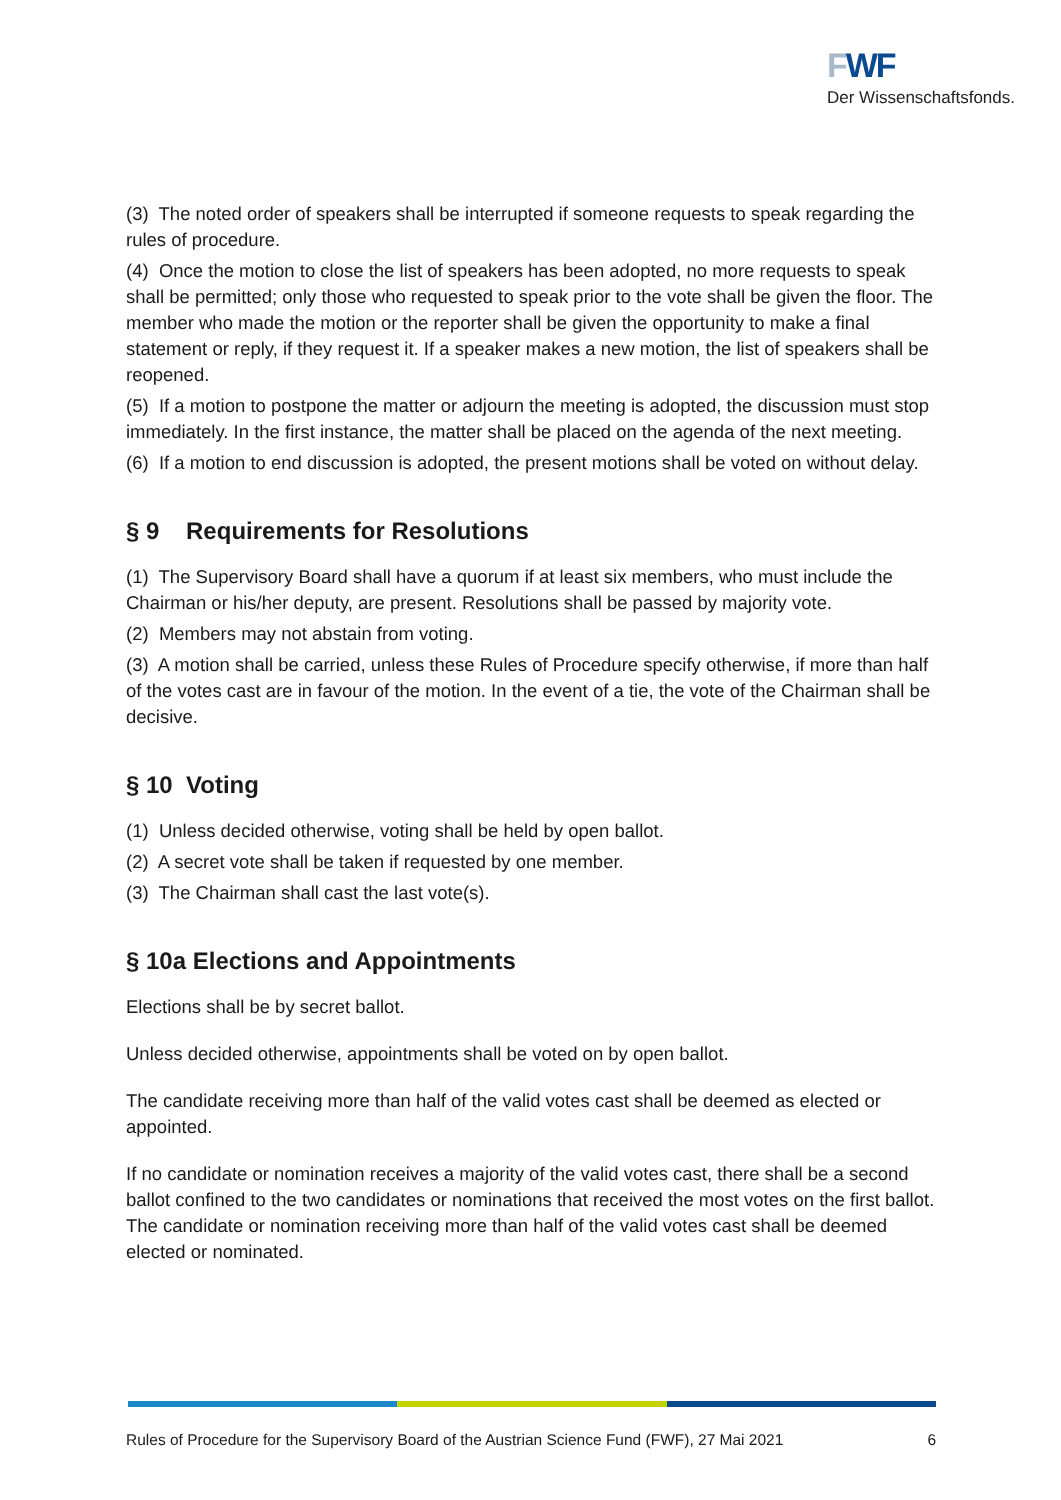FWF
Der Wissenschaftsfonds.
(3) The noted order of speakers shall be interrupted if someone requests to speak regarding the rules of procedure.
(4) Once the motion to close the list of speakers has been adopted, no more requests to speak shall be permitted; only those who requested to speak prior to the vote shall be given the floor. The member who made the motion or the reporter shall be given the opportunity to make a final statement or reply, if they request it. If a speaker makes a new motion, the list of speakers shall be reopened.
(5) If a motion to postpone the matter or adjourn the meeting is adopted, the discussion must stop immediately. In the first instance, the matter shall be placed on the agenda of the next meeting.
(6) If a motion to end discussion is adopted, the present motions shall be voted on without delay.
§ 9 Requirements for Resolutions
(1) The Supervisory Board shall have a quorum if at least six members, who must include the Chairman or his/her deputy, are present. Resolutions shall be passed by majority vote.
(2) Members may not abstain from voting.
(3) A motion shall be carried, unless these Rules of Procedure specify otherwise, if more than half of the votes cast are in favour of the motion. In the event of a tie, the vote of the Chairman shall be decisive.
§ 10 Voting
(1) Unless decided otherwise, voting shall be held by open ballot.
(2) A secret vote shall be taken if requested by one member.
(3) The Chairman shall cast the last vote(s).
§ 10a Elections and Appointments
Elections shall be by secret ballot.
Unless decided otherwise, appointments shall be voted on by open ballot.
The candidate receiving more than half of the valid votes cast shall be deemed as elected or appointed.
If no candidate or nomination receives a majority of the valid votes cast, there shall be a second ballot confined to the two candidates or nominations that received the most votes on the first ballot. The candidate or nomination receiving more than half of the valid votes cast shall be deemed elected or nominated.
Rules of Procedure for the Supervisory Board of the Austrian Science Fund (FWF), 27 Mai 2021 6